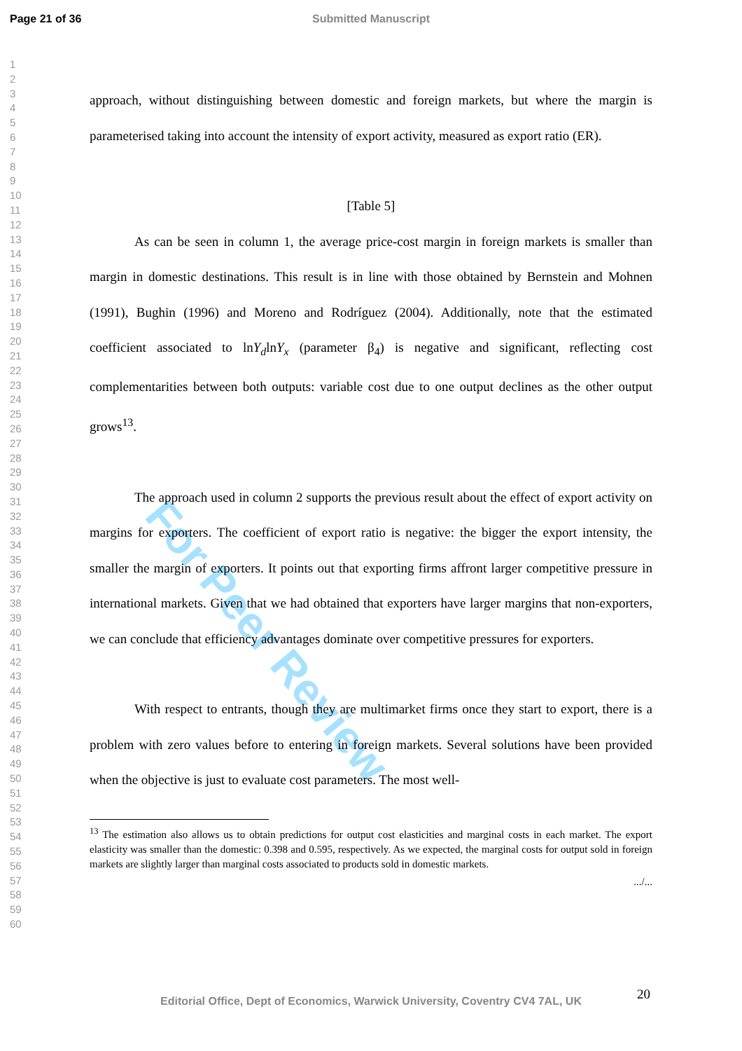Page 21 of 36
Submitted Manuscript
1
2
3
4
5
6
7
8
9
10
11
12
13
14
15
16
17
18
19
20
21
22
23
24
25
26
27
28
29
30
31
32
33
34
35
36
37
38
39
40
41
42
43
44
45
46
47
48
49
50
51
52
53
54
55
56
57
58
59
60
For Peer Review
approach, without distinguishing between domestic and foreign markets, but where the margin is parameterised taking into account the intensity of export activity, measured as export ratio (ER).
[Table 5]
As can be seen in column 1, the average price-cost margin in foreign markets is smaller than margin in domestic destinations. This result is in line with those obtained by Bernstein and Mohnen (1991), Bughin (1996) and Moreno and Rodríguez (2004). Additionally, note that the estimated coefficient associated to lnY<sub>d</sub>lnY<sub>x</sub> (parameter β<sub>4</sub>) is negative and significant, reflecting cost complementarities between both outputs: variable cost due to one output declines as the other output grows<sup>13</sup>.
The approach used in column 2 supports the previous result about the effect of export activity on margins for exporters. The coefficient of export ratio is negative: the bigger the export intensity, the smaller the margin of exporters. It points out that exporting firms affront larger competitive pressure in international markets. Given that we had obtained that exporters have larger margins that non-exporters, we can conclude that efficiency advantages dominate over competitive pressures for exporters.
With respect to entrants, though they are multimarket firms once they start to export, there is a problem with zero values before to entering in foreign markets. Several solutions have been provided when the objective is just to evaluate cost parameters. The most well-
<sup>13</sup> The estimation also allows us to obtain predictions for output cost elasticities and marginal costs in each market. The export elasticity was smaller than the domestic: 0.398 and 0.595, respectively. As we expected, the marginal costs for output sold in foreign markets are slightly larger than marginal costs associated to products sold in domestic markets.
.../...
20
Editorial Office, Dept of Economics, Warwick University, Coventry CV4 7AL, UK